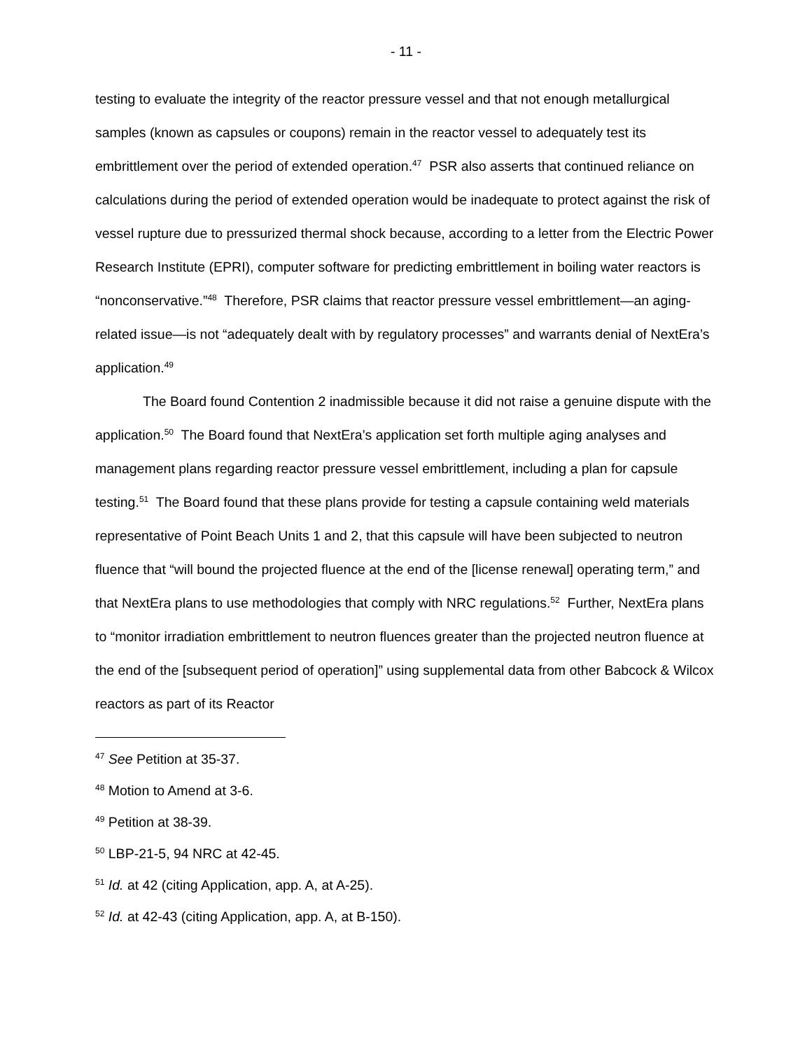- 11 -
testing to evaluate the integrity of the reactor pressure vessel and that not enough metallurgical samples (known as capsules or coupons) remain in the reactor vessel to adequately test its embrittlement over the period of extended operation.<sup>47</sup> PSR also asserts that continued reliance on calculations during the period of extended operation would be inadequate to protect against the risk of vessel rupture due to pressurized thermal shock because, according to a letter from the Electric Power Research Institute (EPRI), computer software for predicting embrittlement in boiling water reactors is “nonconservative.”<sup>48</sup> Therefore, PSR claims that reactor pressure vessel embrittlement—an aging-related issue—is not “adequately dealt with by regulatory processes” and warrants denial of NextEra’s application.<sup>49</sup>
The Board found Contention 2 inadmissible because it did not raise a genuine dispute with the application.<sup>50</sup> The Board found that NextEra’s application set forth multiple aging analyses and management plans regarding reactor pressure vessel embrittlement, including a plan for capsule testing.<sup>51</sup> The Board found that these plans provide for testing a capsule containing weld materials representative of Point Beach Units 1 and 2, that this capsule will have been subjected to neutron fluence that “will bound the projected fluence at the end of the [license renewal] operating term,” and that NextEra plans to use methodologies that comply with NRC regulations.<sup>52</sup> Further, NextEra plans to “monitor irradiation embrittlement to neutron fluences greater than the projected neutron fluence at the end of the [subsequent period of operation]” using supplemental data from other Babcock & Wilcox reactors as part of its Reactor
<sup>47</sup> See Petition at 35-37.
<sup>48</sup> Motion to Amend at 3-6.
<sup>49</sup> Petition at 38-39.
<sup>50</sup> LBP-21-5, 94 NRC at 42-45.
<sup>51</sup> Id. at 42 (citing Application, app. A, at A-25).
<sup>52</sup> Id. at 42-43 (citing Application, app. A, at B-150).